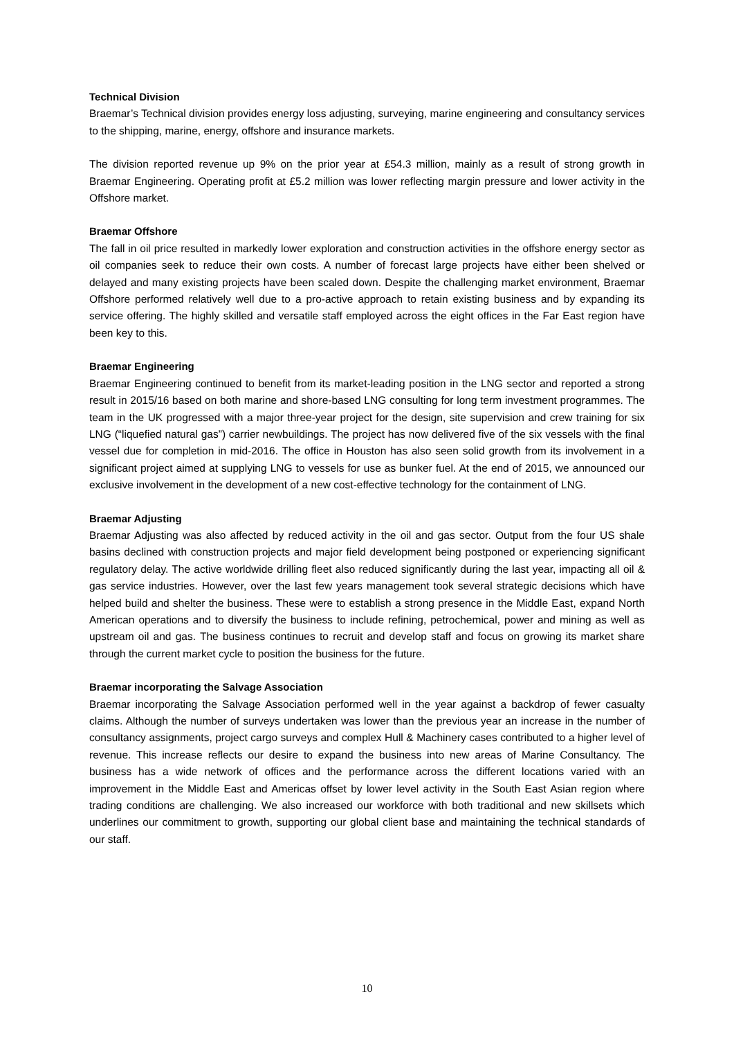Technical Division
Braemar’s Technical division provides energy loss adjusting, surveying, marine engineering and consultancy services to the shipping, marine, energy, offshore and insurance markets.
The division reported revenue up 9% on the prior year at £54.3 million, mainly as a result of strong growth in Braemar Engineering. Operating profit at £5.2 million was lower reflecting margin pressure and lower activity in the Offshore market.
Braemar Offshore
The fall in oil price resulted in markedly lower exploration and construction activities in the offshore energy sector as oil companies seek to reduce their own costs. A number of forecast large projects have either been shelved or delayed and many existing projects have been scaled down. Despite the challenging market environment, Braemar Offshore performed relatively well due to a pro-active approach to retain existing business and by expanding its service offering. The highly skilled and versatile staff employed across the eight offices in the Far East region have been key to this.
Braemar Engineering
Braemar Engineering continued to benefit from its market-leading position in the LNG sector and reported a strong result in 2015/16 based on both marine and shore‑based LNG consulting for long term investment programmes. The team in the UK progressed with a major three-year project for the design, site supervision and crew training for six LNG (“liquefied natural gas”) carrier newbuildings. The project has now delivered five of the six vessels with the final vessel due for completion in mid-2016. The office in Houston has also seen solid growth from its involvement in a significant project aimed at supplying LNG to vessels for use as bunker fuel. At the end of 2015, we announced our exclusive involvement in the development of a new cost-effective technology for the containment of LNG.
Braemar Adjusting
Braemar Adjusting was also affected by reduced activity in the oil and gas sector. Output from the four US shale basins declined with construction projects and major field development being postponed or experiencing significant regulatory delay. The active worldwide drilling fleet also reduced significantly during the last year, impacting all oil & gas service industries. However, over the last few years management took several strategic decisions which have helped build and shelter the business. These were to establish a strong presence in the Middle East, expand North American operations and to diversify the business to include refining, petrochemical, power and mining as well as upstream oil and gas. The business continues to recruit and develop staff and focus on growing its market share through the current market cycle to position the business for the future.
Braemar incorporating the Salvage Association
Braemar incorporating the Salvage Association performed well in the year against a backdrop of fewer casualty claims. Although the number of surveys undertaken was lower than the previous year an increase in the number of consultancy assignments, project cargo surveys and complex Hull & Machinery cases contributed to a higher level of revenue. This increase reflects our desire to expand the business into new areas of Marine Consultancy. The business has a wide network of offices and the performance across the different locations varied with an improvement in the Middle East and Americas offset by lower level activity in the South East Asian region where trading conditions are challenging. We also increased our workforce with both traditional and new skillsets which underlines our commitment to growth, supporting our global client base and maintaining the technical standards of our staff.
10